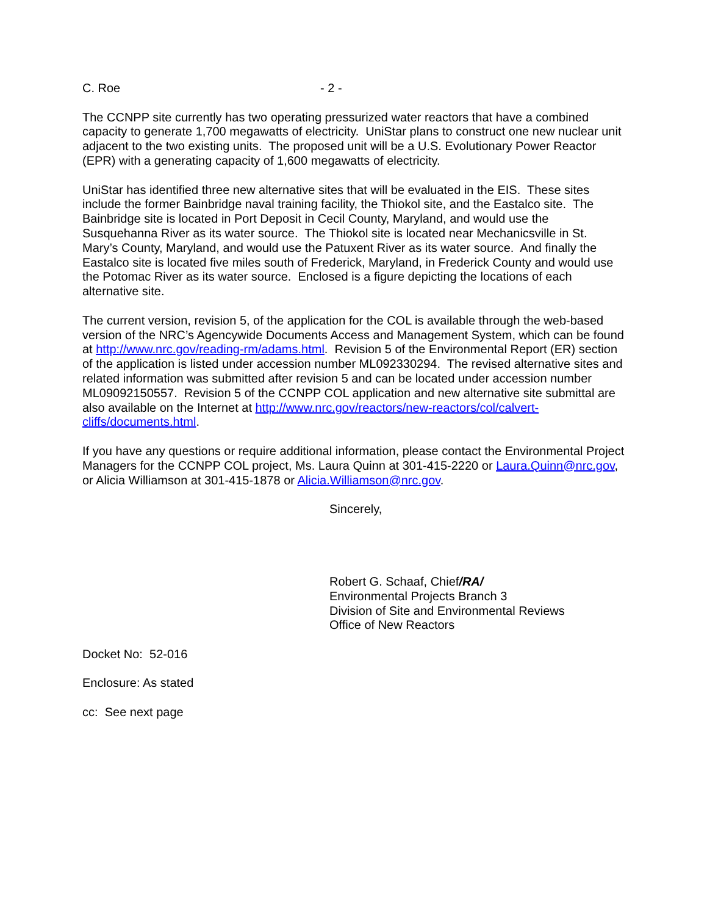C. Roe - 2 -
The CCNPP site currently has two operating pressurized water reactors that have a combined capacity to generate 1,700 megawatts of electricity. UniStar plans to construct one new nuclear unit adjacent to the two existing units. The proposed unit will be a U.S. Evolutionary Power Reactor (EPR) with a generating capacity of 1,600 megawatts of electricity.
UniStar has identified three new alternative sites that will be evaluated in the EIS. These sites include the former Bainbridge naval training facility, the Thiokol site, and the Eastalco site. The Bainbridge site is located in Port Deposit in Cecil County, Maryland, and would use the Susquehanna River as its water source. The Thiokol site is located near Mechanicsville in St. Mary’s County, Maryland, and would use the Patuxent River as its water source. And finally the Eastalco site is located five miles south of Frederick, Maryland, in Frederick County and would use the Potomac River as its water source. Enclosed is a figure depicting the locations of each alternative site.
The current version, revision 5, of the application for the COL is available through the web-based version of the NRC’s Agencywide Documents Access and Management System, which can be found at http://www.nrc.gov/reading-rm/adams.html. Revision 5 of the Environmental Report (ER) section of the application is listed under accession number ML092330294. The revised alternative sites and related information was submitted after revision 5 and can be located under accession number ML09092150557. Revision 5 of the CCNPP COL application and new alternative site submittal are also available on the Internet at http://www.nrc.gov/reactors/new-reactors/col/calvert-cliffs/documents.html.
If you have any questions or require additional information, please contact the Environmental Project Managers for the CCNPP COL project, Ms. Laura Quinn at 301-415-2220 or Laura.Quinn@nrc.gov, or Alicia Williamson at 301-415-1878 or Alicia.Williamson@nrc.gov.
Sincerely,
Robert G. Schaaf, Chief/RA/
Environmental Projects Branch 3
Division of Site and Environmental Reviews
Office of New Reactors
Docket No: 52-016
Enclosure: As stated
cc: See next page